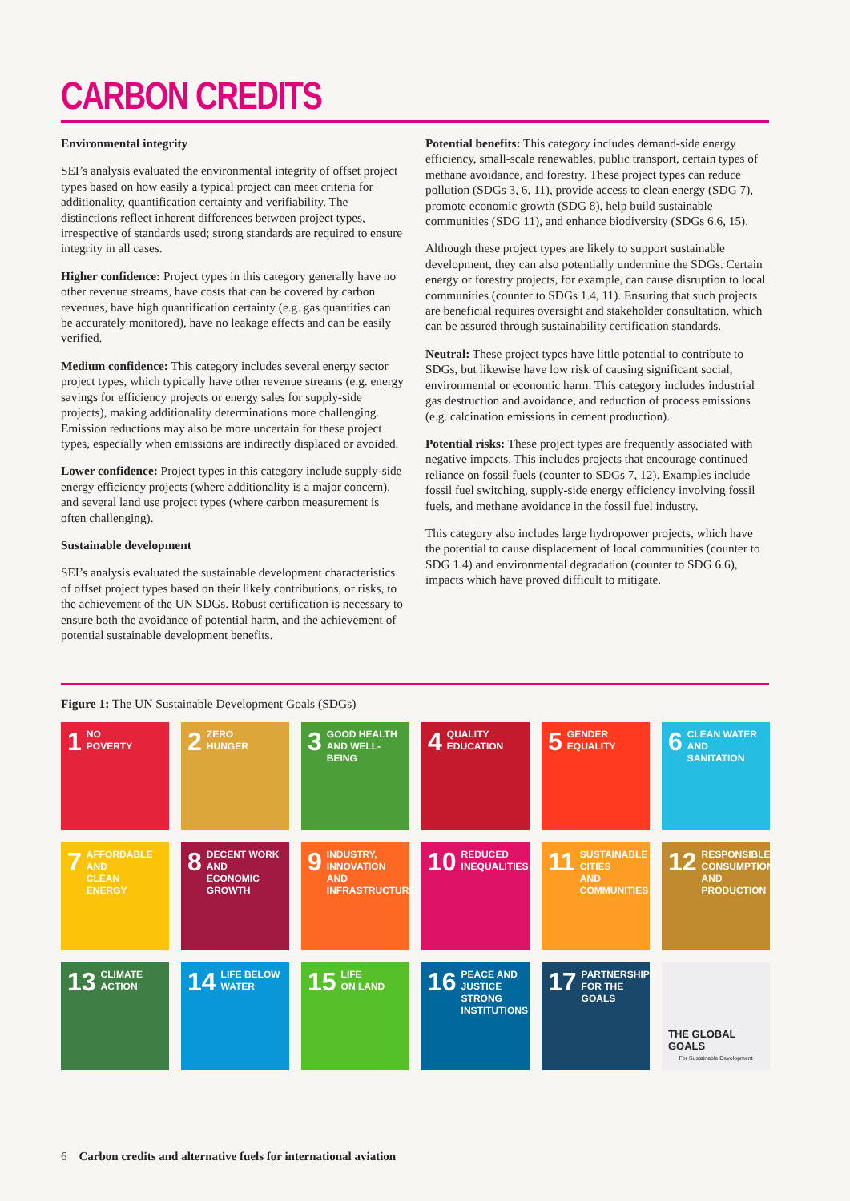CARBON CREDITS
Environmental integrity
SEI’s analysis evaluated the environmental integrity of offset project types based on how easily a typical project can meet criteria for additionality, quantification certainty and verifiability. The distinctions reflect inherent differences between project types, irrespective of standards used; strong standards are required to ensure integrity in all cases.
Higher confidence: Project types in this category generally have no other revenue streams, have costs that can be covered by carbon revenues, have high quantification certainty (e.g. gas quantities can be accurately monitored), have no leakage effects and can be easily verified.
Medium confidence: This category includes several energy sector project types, which typically have other revenue streams (e.g. energy savings for efficiency projects or energy sales for supply-side projects), making additionality determinations more challenging. Emission reductions may also be more uncertain for these project types, especially when emissions are indirectly displaced or avoided.
Lower confidence: Project types in this category include supply-side energy efficiency projects (where additionality is a major concern), and several land use project types (where carbon measurement is often challenging).
Sustainable development
SEI’s analysis evaluated the sustainable development characteristics of offset project types based on their likely contributions, or risks, to the achievement of the UN SDGs. Robust certification is necessary to ensure both the avoidance of potential harm, and the achievement of potential sustainable development benefits.
Potential benefits: This category includes demand-side energy efficiency, small-scale renewables, public transport, certain types of methane avoidance, and forestry. These project types can reduce pollution (SDGs 3, 6, 11), provide access to clean energy (SDG 7), promote economic growth (SDG 8), help build sustainable communities (SDG 11), and enhance biodiversity (SDGs 6.6, 15).
Although these project types are likely to support sustainable development, they can also potentially undermine the SDGs. Certain energy or forestry projects, for example, can cause disruption to local communities (counter to SDGs 1.4, 11). Ensuring that such projects are beneficial requires oversight and stakeholder consultation, which can be assured through sustainability certification standards.
Neutral: These project types have little potential to contribute to SDGs, but likewise have low risk of causing significant social, environmental or economic harm. This category includes industrial gas destruction and avoidance, and reduction of process emissions (e.g. calcination emissions in cement production).
Potential risks: These project types are frequently associated with negative impacts. This includes projects that encourage continued reliance on fossil fuels (counter to SDGs 7, 12). Examples include fossil fuel switching, supply-side energy efficiency involving fossil fuels, and methane avoidance in the fossil fuel industry.
This category also includes large hydropower projects, which have the potential to cause displacement of local communities (counter to SDG 1.4) and environmental degradation (counter to SDG 6.6), impacts which have proved difficult to mitigate.
Figure 1: The UN Sustainable Development Goals (SDGs)
1 NO
POVERTY
2 ZERO
HUNGER
3 GOOD HEALTH
AND WELL-BEING
4 QUALITY
EDUCATION
5 GENDER
EQUALITY
6 CLEAN WATER
AND SANITATION
7 AFFORDABLE AND
CLEAN ENERGY
8 DECENT WORK AND
ECONOMIC GROWTH
9 INDUSTRY, INNOVATION
AND INFRASTRUCTURE
10 REDUCED
INEQUALITIES
11 SUSTAINABLE CITIES
AND COMMUNITIES
12 RESPONSIBLE
CONSUMPTION
AND PRODUCTION
13 CLIMATE
ACTION
14 LIFE BELOW
WATER
15 LIFE
ON LAND
16 PEACE AND JUSTICE
STRONG INSTITUTIONS
17 PARTNERSHIPS
FOR THE GOALS
THE GLOBAL GOALS
For Sustainable Development
6 Carbon credits and alternative fuels for international aviation